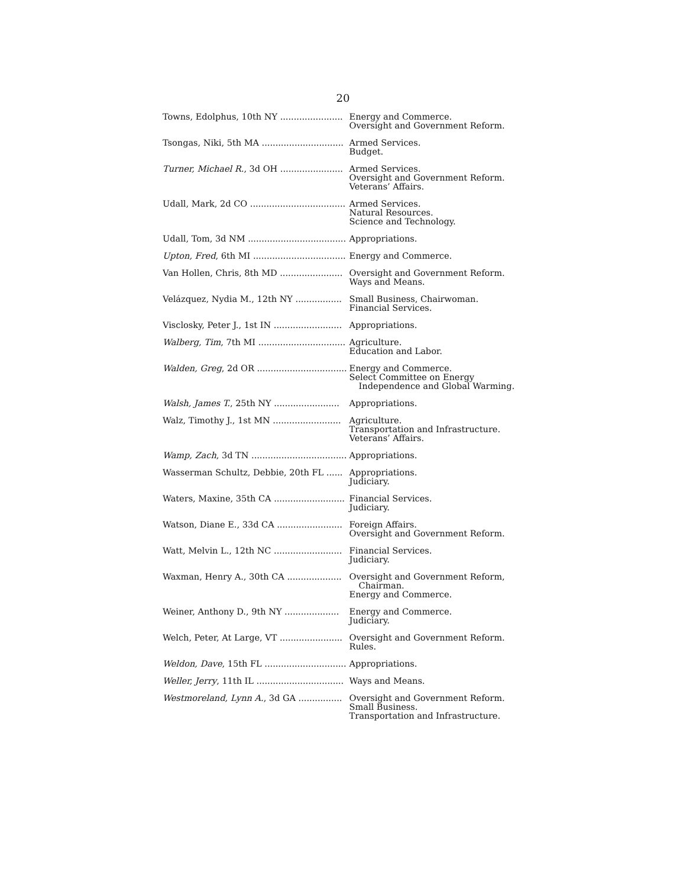20
| Towns, Edolphus, 10th NY ....................... | Energy and Commerce. Oversight and Government Reform. |
| Tsongas, Niki, 5th MA .............................. | Armed Services. Budget. |
| Turner, Michael R. , 3d OH ....................... | Armed Services. Oversight and Government Reform. Veterans’ Affairs. |
| Udall, Mark, 2d CO ................................... | Armed Services. Natural Resources. Science and Technology. |
| Udall, Tom, 3d NM .................................... | Appropriations. |
| Upton, Fred , 6th MI .................................. | Energy and Commerce. |
| Van Hollen, Chris, 8th MD ....................... | Oversight and Government Reform. Ways and Means. |
| Velázquez, Nydia M., 12th NY ................. | Small Business, Chairwoman. Financial Services. |
| Visclosky, Peter J., 1st IN ......................... | Appropriations. |
| Walberg, Tim , 7th MI ................................ | Agriculture. Education and Labor. |
| Walden, Greg , 2d OR ................................. | Energy and Commerce. Select Committee on Energy Independence and Global Warming. |
| Walsh, James T. , 25th NY ........................ | Appropriations. |
| Walz, Timothy J., 1st MN ......................... | Agriculture. Transportation and Infrastructure. Veterans’ Affairs. |
| Wamp, Zach , 3d TN ................................... | Appropriations. |
| Wasserman Schultz, Debbie, 20th FL ...... | Appropriations. Judiciary. |
| Waters, Maxine, 35th CA .......................... | Financial Services. Judiciary. |
| Watson, Diane E., 33d CA ........................ | Foreign Affairs. Oversight and Government Reform. |
| Watt, Melvin L., 12th NC ......................... | Financial Services. Judiciary. |
| Waxman, Henry A., 30th CA .................... | Oversight and Government Reform, Chairman. Energy and Commerce. |
| Weiner, Anthony D., 9th NY .................... | Energy and Commerce. Judiciary. |
| Welch, Peter, At Large, VT ....................... | Oversight and Government Reform. Rules. |
| Weldon, Dave , 15th FL .............................. | Appropriations. |
| Weller, Jerry , 11th IL ................................ | Ways and Means. |
| Westmoreland, Lynn A. , 3d GA ................ | Oversight and Government Reform. Small Business. Transportation and Infrastructure. |